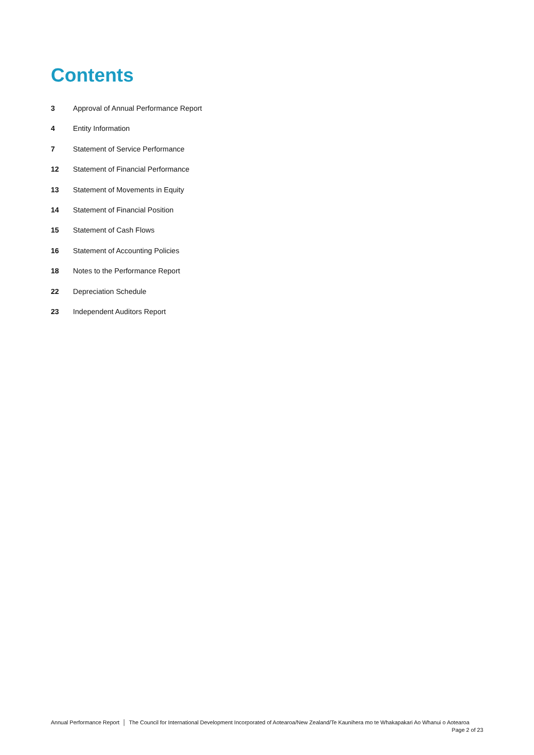Contents
3 Approval of Annual Performance Report
4 Entity Information
7 Statement of Service Performance
12 Statement of Financial Performance
13 Statement of Movements in Equity
14 Statement of Financial Position
15 Statement of Cash Flows
16 Statement of Accounting Policies
18 Notes to the Performance Report
22 Depreciation Schedule
23 Independent Auditors Report
Annual Performance Report │ The Council for International Development Incorporated of Aotearoa/New Zealand/Te Kaunihera mo te Whakapakari Ao Whanui o Aotearoa
Page 2 of 23